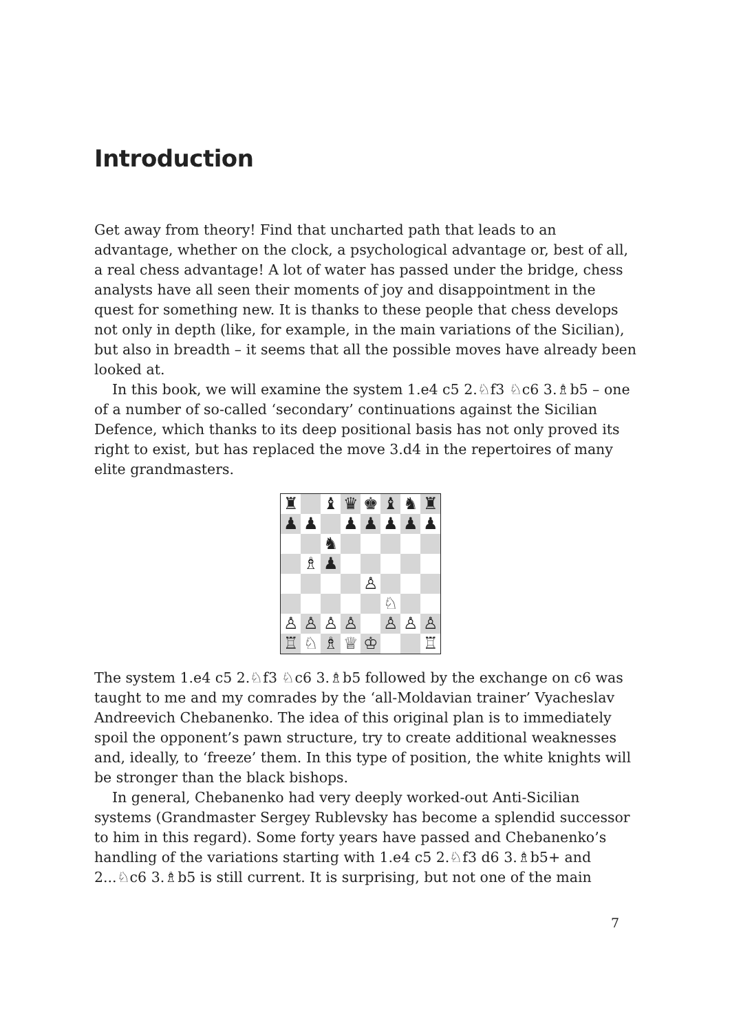Introduction
Get away from theory! Find that uncharted path that leads to an advantage, whether on the clock, a psychological advantage or, best of all, a real chess advantage! A lot of water has passed under the bridge, chess analysts have all seen their moments of joy and disappointment in the quest for something new. It is thanks to these people that chess develops not only in depth (like, for example, in the main variations of the Sicilian), but also in breadth – it seems that all the possible moves have already been looked at.
In this book, we will examine the system 1.e4 c5 2.♘f3 ♘c6 3.♗b5 – one of a number of so-called ‘secondary’ continuations against the Sicilian Defence, which thanks to its deep positional basis has not only proved its right to exist, but has replaced the move 3.d4 in the repertoires of many elite grandmasters.
| ♜ | | ♝ | ♛ | ♚ | ♝ | ♞ | ♜ |
| ♟ | ♟ | | ♟ | ♟ | ♟ | ♟ | ♟ |
| | | ♞ | | | | | |
| | ♗ | ♟ | | | | | |
| | | | | ♙ | | | |
| | | | | | ♘ | | |
| ♙ | ♙ | ♙ | ♙ | | ♙ | ♙ | ♙ |
| ♖ | ♘ | ♗ | ♕ | ♔ | | | ♖ |
The system 1.e4 c5 2.♘f3 ♘c6 3.♗b5 followed by the exchange on c6 was taught to me and my comrades by the ‘all-Moldavian trainer’ Vyacheslav Andreevich Chebanenko. The idea of this original plan is to immediately spoil the opponent’s pawn structure, try to create additional weaknesses and, ideally, to ‘freeze’ them. In this type of position, the white knights will be stronger than the black bishops.
In general, Chebanenko had very deeply worked-out Anti-Sicilian systems (Grandmaster Sergey Rublevsky has become a splendid successor to him in this regard). Some forty years have passed and Chebanenko’s handling of the variations starting with 1.e4 c5 2.♘f3 d6 3.♗b5+ and 2...♘c6 3.♗b5 is still current. It is surprising, but not one of the main
7